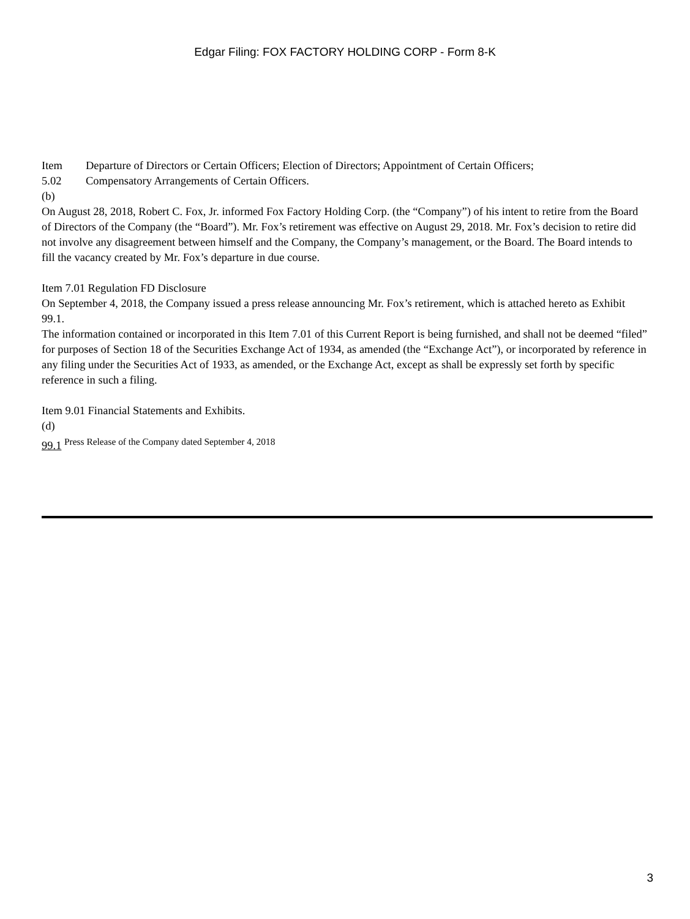Edgar Filing: FOX FACTORY HOLDING CORP - Form 8-K
Item
5.02
Departure of Directors or Certain Officers; Election of Directors; Appointment of Certain Officers;
Compensatory Arrangements of Certain Officers.
(b)
On August 28, 2018, Robert C. Fox, Jr. informed Fox Factory Holding Corp. (the “Company”) of his intent to retire from the Board of Directors of the Company (the “Board”). Mr. Fox’s retirement was effective on August 29, 2018. Mr. Fox’s decision to retire did not involve any disagreement between himself and the Company, the Company’s management, or the Board. The Board intends to fill the vacancy created by Mr. Fox’s departure in due course.
Item 7.01 Regulation FD Disclosure
On September 4, 2018, the Company issued a press release announcing Mr. Fox’s retirement, which is attached hereto as Exhibit 99.1.
The information contained or incorporated in this Item 7.01 of this Current Report is being furnished, and shall not be deemed “filed” for purposes of Section 18 of the Securities Exchange Act of 1934, as amended (the “Exchange Act”), or incorporated by reference in any filing under the Securities Act of 1933, as amended, or the Exchange Act, except as shall be expressly set forth by specific reference in such a filing.
Item 9.01 Financial Statements and Exhibits.
(d)
99.1 <sup>Press Release of the Company dated September 4, 2018</sup>
3